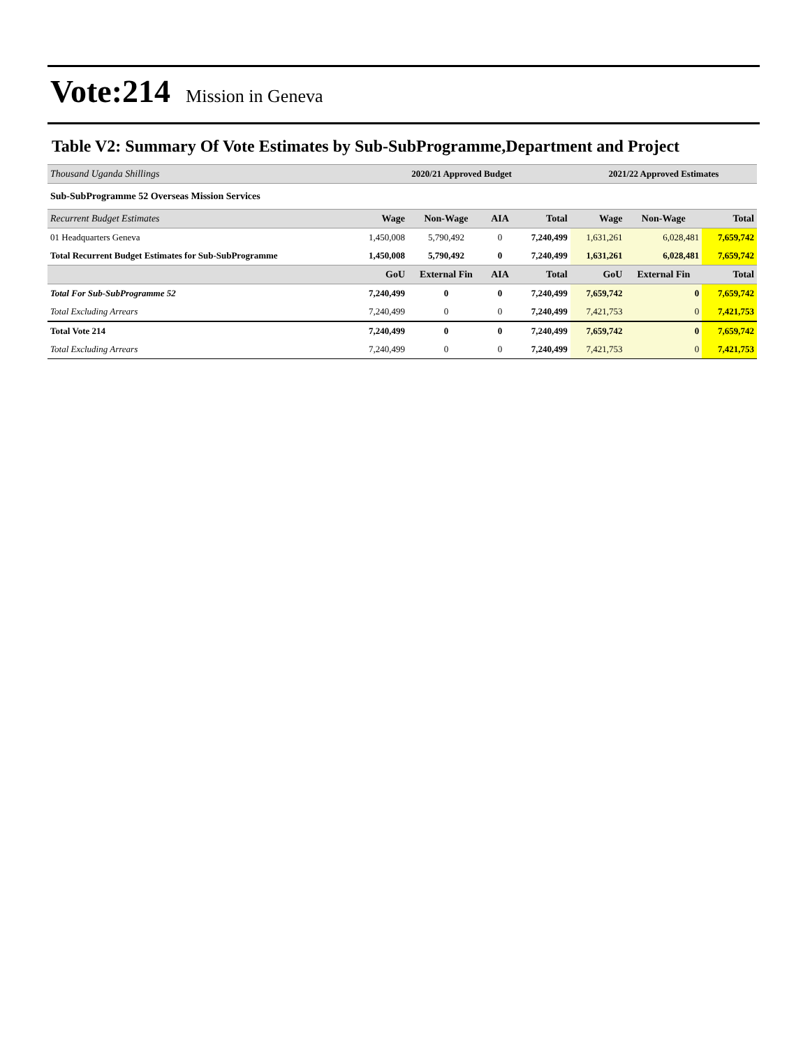Vote:214 Mission in Geneva
Table V2: Summary Of Vote Estimates by Sub-SubProgramme,Department and Project
| Thousand Uganda Shillings | 2020/21 Approved Budget | | | | 2021/22 Approved Estimates | | |
| Sub-SubProgramme 52 Overseas Mission Services | | | | | | | |
| Recurrent Budget Estimates | Wage | Non-Wage | AIA | Total | Wage | Non-Wage | Total |
| 01 Headquarters Geneva | 1,450,008 | 5,790,492 | 0 | 7,240,499 | 1,631,261 | 6,028,481 | 7,659,742 |
| Total Recurrent Budget Estimates for Sub-SubProgramme | 1,450,008 | 5,790,492 | 0 | 7,240,499 | 1,631,261 | 6,028,481 | 7,659,742 |
| | GoU | External Fin | AIA | Total | GoU | External Fin | Total |
| Total For Sub-SubProgramme 52 | 7,240,499 | 0 | 0 | 7,240,499 | 7,659,742 | 0 | 7,659,742 |
| Total Excluding Arrears | 7,240,499 | 0 | 0 | 7,240,499 | 7,421,753 | 0 | 7,421,753 |
| Total Vote 214 | 7,240,499 | 0 | 0 | 7,240,499 | 7,659,742 | 0 | 7,659,742 |
| Total Excluding Arrears | 7,240,499 | 0 | 0 | 7,240,499 | 7,421,753 | 0 | 7,421,753 |